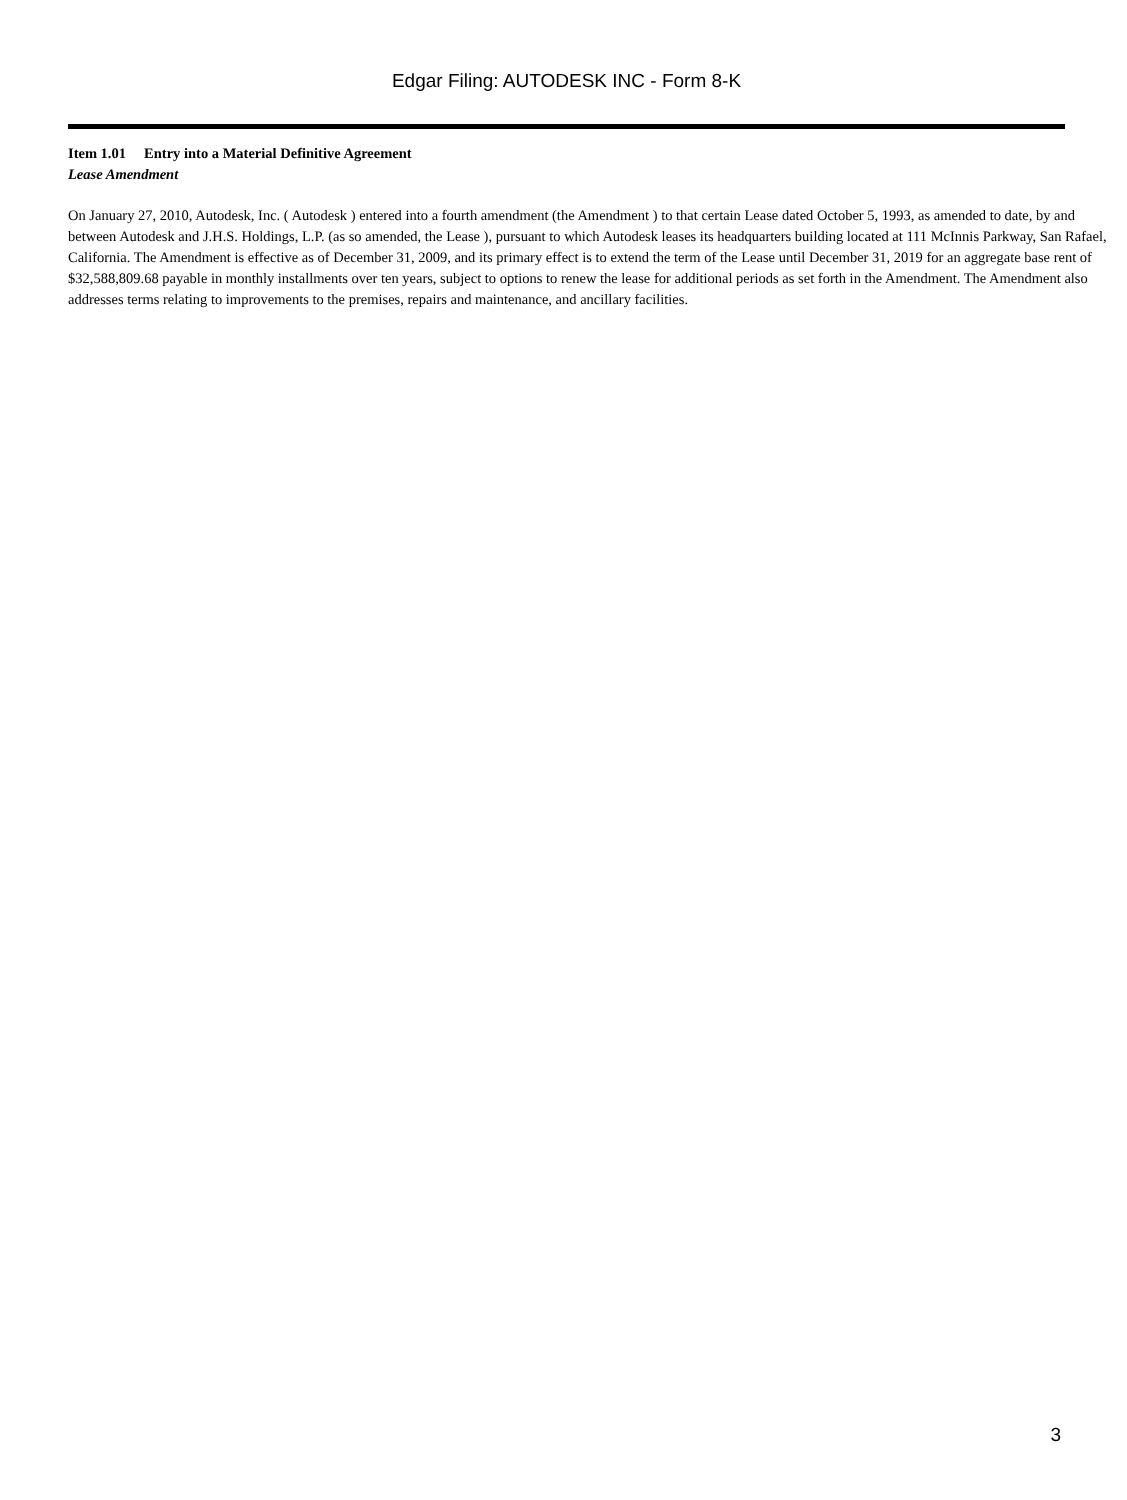Edgar Filing: AUTODESK INC - Form 8-K
Item 1.01 Entry into a Material Definitive Agreement
Lease Amendment
On January 27, 2010, Autodesk, Inc. ( Autodesk ) entered into a fourth amendment (the Amendment ) to that certain Lease dated October 5, 1993, as amended to date, by and between Autodesk and J.H.S. Holdings, L.P. (as so amended, the Lease ), pursuant to which Autodesk leases its headquarters building located at 111 McInnis Parkway, San Rafael, California. The Amendment is effective as of December 31, 2009, and its primary effect is to extend the term of the Lease until December 31, 2019 for an aggregate base rent of $32,588,809.68 payable in monthly installments over ten years, subject to options to renew the lease for additional periods as set forth in the Amendment. The Amendment also addresses terms relating to improvements to the premises, repairs and maintenance, and ancillary facilities.
3